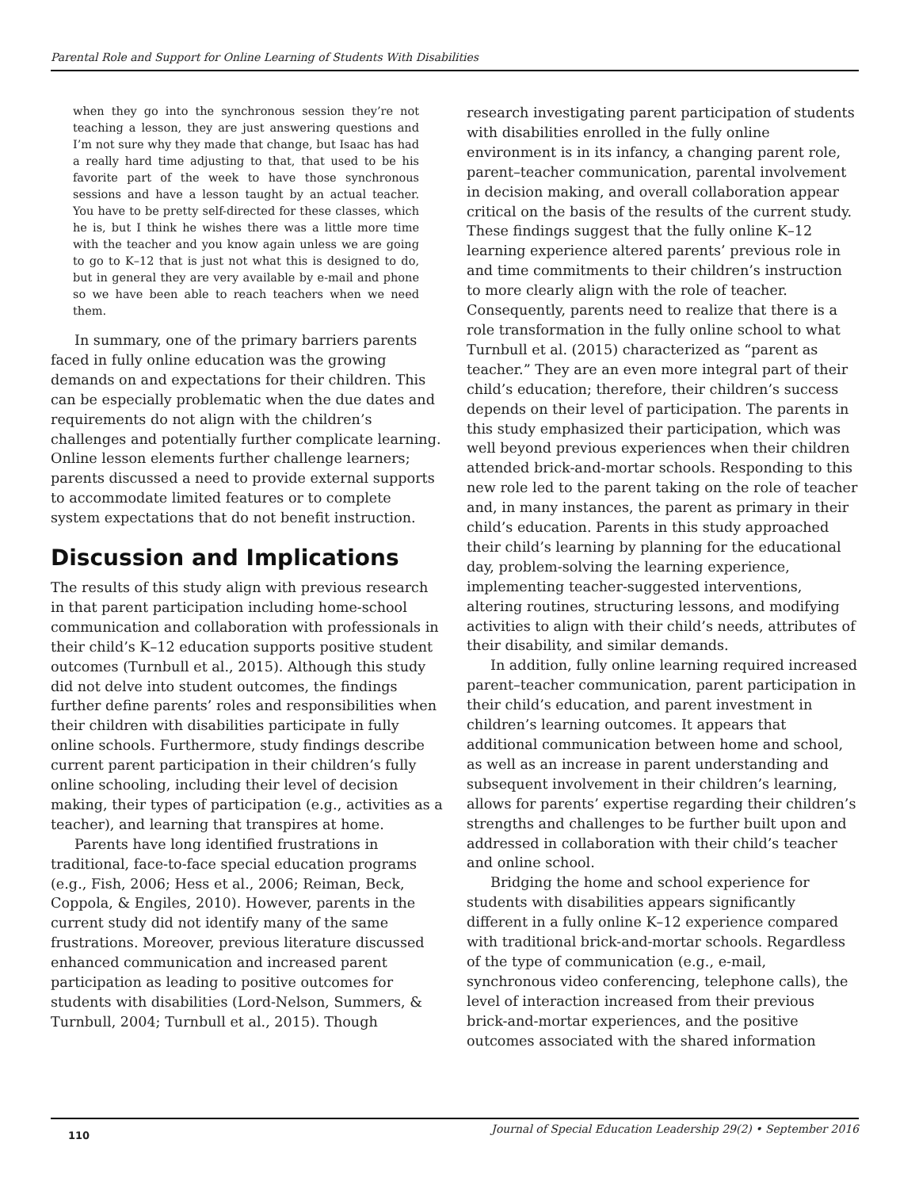Parental Role and Support for Online Learning of Students With Disabilities
when they go into the synchronous session they’re not teaching a lesson, they are just answering questions and I’m not sure why they made that change, but Isaac has had a really hard time adjusting to that, that used to be his favorite part of the week to have those synchronous sessions and have a lesson taught by an actual teacher. You have to be pretty self-directed for these classes, which he is, but I think he wishes there was a little more time with the teacher and you know again unless we are going to go to K–12 that is just not what this is designed to do, but in general they are very available by e-mail and phone so we have been able to reach teachers when we need them.
In summary, one of the primary barriers parents faced in fully online education was the growing demands on and expectations for their children. This can be especially problematic when the due dates and requirements do not align with the children’s challenges and potentially further complicate learning. Online lesson elements further challenge learners; parents discussed a need to provide external supports to accommodate limited features or to complete system expectations that do not benefit instruction.
Discussion and Implications
The results of this study align with previous research in that parent participation including home-school communication and collaboration with professionals in their child’s K–12 education supports positive student outcomes (Turnbull et al., 2015). Although this study did not delve into student outcomes, the findings further define parents’ roles and responsibilities when their children with disabilities participate in fully online schools. Furthermore, study findings describe current parent participation in their children’s fully online schooling, including their level of decision making, their types of participation (e.g., activities as a teacher), and learning that transpires at home.
Parents have long identified frustrations in traditional, face-to-face special education programs (e.g., Fish, 2006; Hess et al., 2006; Reiman, Beck, Coppola, & Engiles, 2010). However, parents in the current study did not identify many of the same frustrations. Moreover, previous literature discussed enhanced communication and increased parent participation as leading to positive outcomes for students with disabilities (Lord-Nelson, Summers, & Turnbull, 2004; Turnbull et al., 2015). Though
research investigating parent participation of students with disabilities enrolled in the fully online environment is in its infancy, a changing parent role, parent–teacher communication, parental involvement in decision making, and overall collaboration appear critical on the basis of the results of the current study. These findings suggest that the fully online K–12 learning experience altered parents’ previous role in and time commitments to their children’s instruction to more clearly align with the role of teacher. Consequently, parents need to realize that there is a role transformation in the fully online school to what Turnbull et al. (2015) characterized as “parent as teacher.” They are an even more integral part of their child’s education; therefore, their children’s success depends on their level of participation. The parents in this study emphasized their participation, which was well beyond previous experiences when their children attended brick-and-mortar schools. Responding to this new role led to the parent taking on the role of teacher and, in many instances, the parent as primary in their child’s education. Parents in this study approached their child’s learning by planning for the educational day, problem-solving the learning experience, implementing teacher-suggested interventions, altering routines, structuring lessons, and modifying activities to align with their child’s needs, attributes of their disability, and similar demands.
In addition, fully online learning required increased parent–teacher communication, parent participation in their child’s education, and parent investment in children’s learning outcomes. It appears that additional communication between home and school, as well as an increase in parent understanding and subsequent involvement in their children’s learning, allows for parents’ expertise regarding their children’s strengths and challenges to be further built upon and addressed in collaboration with their child’s teacher and online school.
Bridging the home and school experience for students with disabilities appears significantly different in a fully online K–12 experience compared with traditional brick-and-mortar schools. Regardless of the type of communication (e.g., e-mail, synchronous video conferencing, telephone calls), the level of interaction increased from their previous brick-and-mortar experiences, and the positive outcomes associated with the shared information
110
Journal of Special Education Leadership 29(2) • September 2016